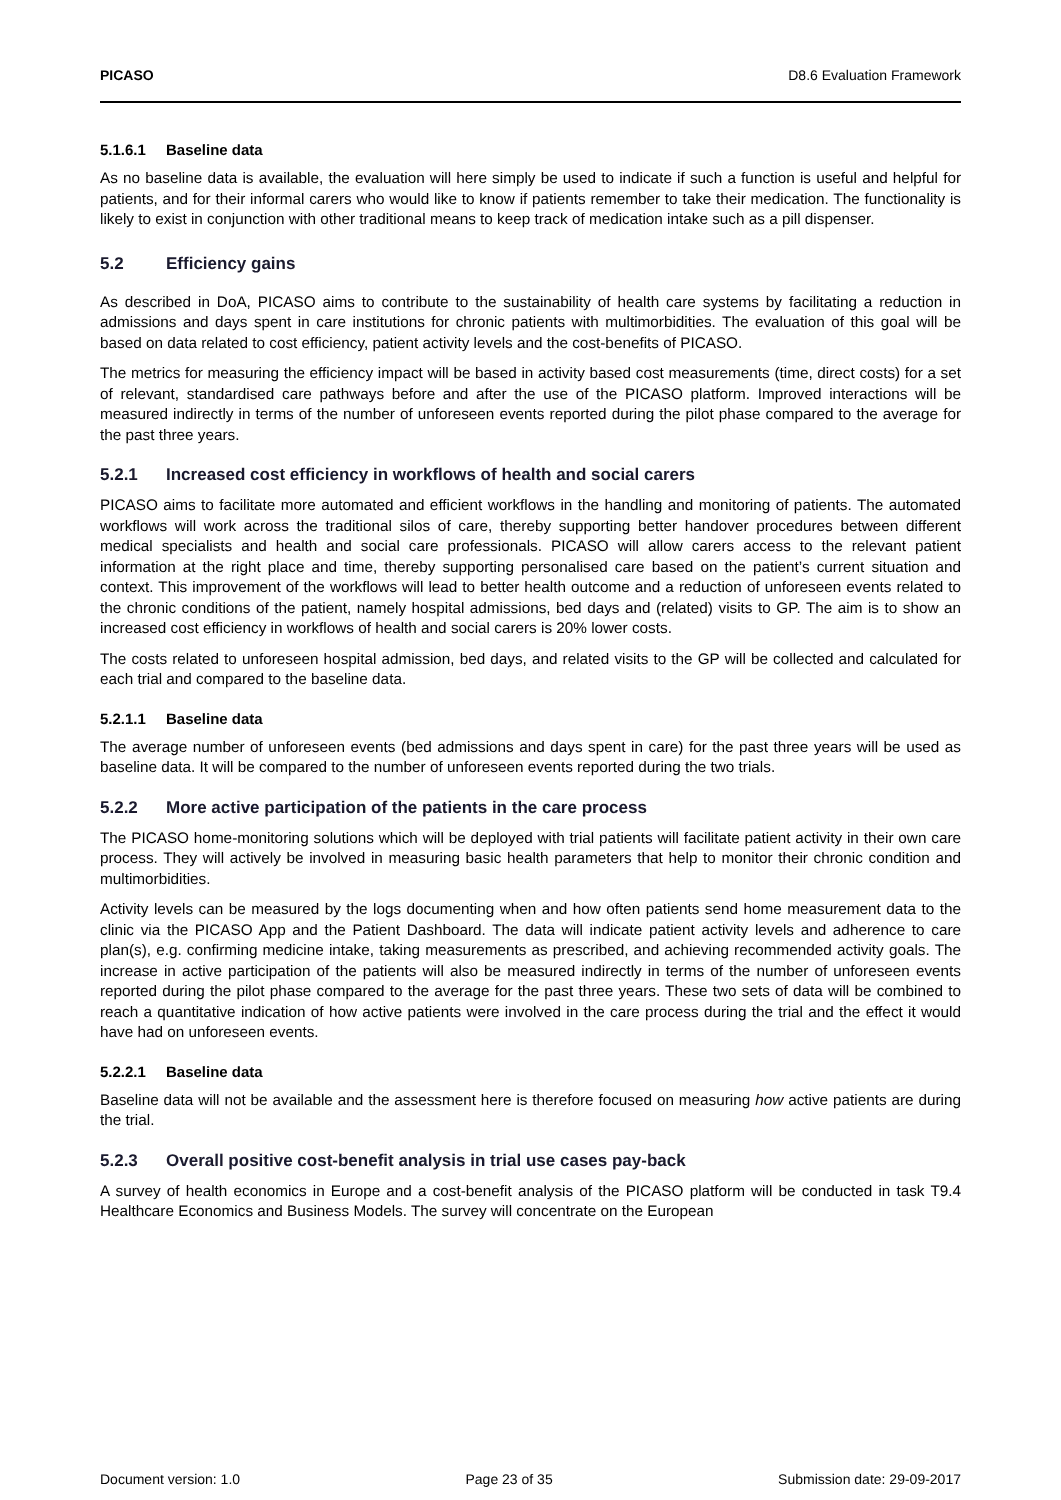PICASO D8.6 Evaluation Framework
5.1.6.1 Baseline data
As no baseline data is available, the evaluation will here simply be used to indicate if such a function is useful and helpful for patients, and for their informal carers who would like to know if patients remember to take their medication. The functionality is likely to exist in conjunction with other traditional means to keep track of medication intake such as a pill dispenser.
5.2 Efficiency gains
As described in DoA, PICASO aims to contribute to the sustainability of health care systems by facilitating a reduction in admissions and days spent in care institutions for chronic patients with multimorbidities. The evaluation of this goal will be based on data related to cost efficiency, patient activity levels and the cost-benefits of PICASO.
The metrics for measuring the efficiency impact will be based in activity based cost measurements (time, direct costs) for a set of relevant, standardised care pathways before and after the use of the PICASO platform. Improved interactions will be measured indirectly in terms of the number of unforeseen events reported during the pilot phase compared to the average for the past three years.
5.2.1 Increased cost efficiency in workflows of health and social carers
PICASO aims to facilitate more automated and efficient workflows in the handling and monitoring of patients. The automated workflows will work across the traditional silos of care, thereby supporting better handover procedures between different medical specialists and health and social care professionals. PICASO will allow carers access to the relevant patient information at the right place and time, thereby supporting personalised care based on the patient’s current situation and context. This improvement of the workflows will lead to better health outcome and a reduction of unforeseen events related to the chronic conditions of the patient, namely hospital admissions, bed days and (related) visits to GP. The aim is to show an increased cost efficiency in workflows of health and social carers is 20% lower costs.
The costs related to unforeseen hospital admission, bed days, and related visits to the GP will be collected and calculated for each trial and compared to the baseline data.
5.2.1.1 Baseline data
The average number of unforeseen events (bed admissions and days spent in care) for the past three years will be used as baseline data. It will be compared to the number of unforeseen events reported during the two trials.
5.2.2 More active participation of the patients in the care process
The PICASO home-monitoring solutions which will be deployed with trial patients will facilitate patient activity in their own care process. They will actively be involved in measuring basic health parameters that help to monitor their chronic condition and multimorbidities.
Activity levels can be measured by the logs documenting when and how often patients send home measurement data to the clinic via the PICASO App and the Patient Dashboard. The data will indicate patient activity levels and adherence to care plan(s), e.g. confirming medicine intake, taking measurements as prescribed, and achieving recommended activity goals. The increase in active participation of the patients will also be measured indirectly in terms of the number of unforeseen events reported during the pilot phase compared to the average for the past three years. These two sets of data will be combined to reach a quantitative indication of how active patients were involved in the care process during the trial and the effect it would have had on unforeseen events.
5.2.2.1 Baseline data
Baseline data will not be available and the assessment here is therefore focused on measuring how active patients are during the trial.
5.2.3 Overall positive cost-benefit analysis in trial use cases pay-back
A survey of health economics in Europe and a cost-benefit analysis of the PICASO platform will be conducted in task T9.4 Healthcare Economics and Business Models. The survey will concentrate on the European
Document version: 1.0 Page 23 of 35 Submission date: 29-09-2017